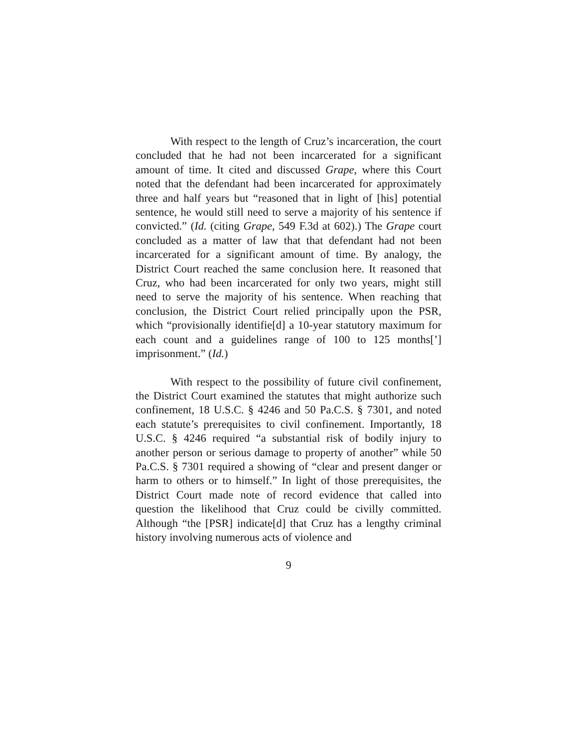With respect to the length of Cruz’s incarceration, the court concluded that he had not been incarcerated for a significant amount of time. It cited and discussed Grape, where this Court noted that the defendant had been incarcerated for approximately three and half years but “reasoned that in light of [his] potential sentence, he would still need to serve a majority of his sentence if convicted.” (Id. (citing Grape, 549 F.3d at 602).) The Grape court concluded as a matter of law that that defendant had not been incarcerated for a significant amount of time. By analogy, the District Court reached the same conclusion here. It reasoned that Cruz, who had been incarcerated for only two years, might still need to serve the majority of his sentence. When reaching that conclusion, the District Court relied principally upon the PSR, which “provisionally identifie[d] a 10-year statutory maximum for each count and a guidelines range of 100 to 125 months[’] imprisonment.” (Id.)
With respect to the possibility of future civil confinement, the District Court examined the statutes that might authorize such confinement, 18 U.S.C. § 4246 and 50 Pa.C.S. § 7301, and noted each statute’s prerequisites to civil confinement. Importantly, 18 U.S.C. § 4246 required “a substantial risk of bodily injury to another person or serious damage to property of another” while 50 Pa.C.S. § 7301 required a showing of “clear and present danger or harm to others or to himself.” In light of those prerequisites, the District Court made note of record evidence that called into question the likelihood that Cruz could be civilly committed. Although “the [PSR] indicate[d] that Cruz has a lengthy criminal history involving numerous acts of violence and
9